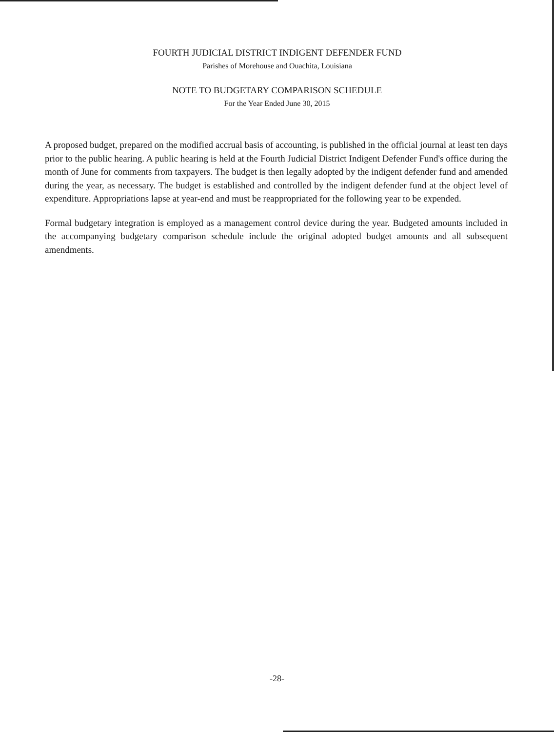FOURTH JUDICIAL DISTRICT INDIGENT DEFENDER FUND
Parishes of Morehouse and Ouachita, Louisiana
NOTE TO BUDGETARY COMPARISON SCHEDULE
For the Year Ended June 30, 2015
A proposed budget, prepared on the modified accrual basis of accounting, is published in the official journal at least ten days prior to the public hearing. A public hearing is held at the Fourth Judicial District Indigent Defender Fund's office during the month of June for comments from taxpayers. The budget is then legally adopted by the indigent defender fund and amended during the year, as necessary. The budget is established and controlled by the indigent defender fund at the object level of expenditure. Appropriations lapse at year-end and must be reappropriated for the following year to be expended.
Formal budgetary integration is employed as a management control device during the year. Budgeted amounts included in the accompanying budgetary comparison schedule include the original adopted budget amounts and all subsequent amendments.
-28-